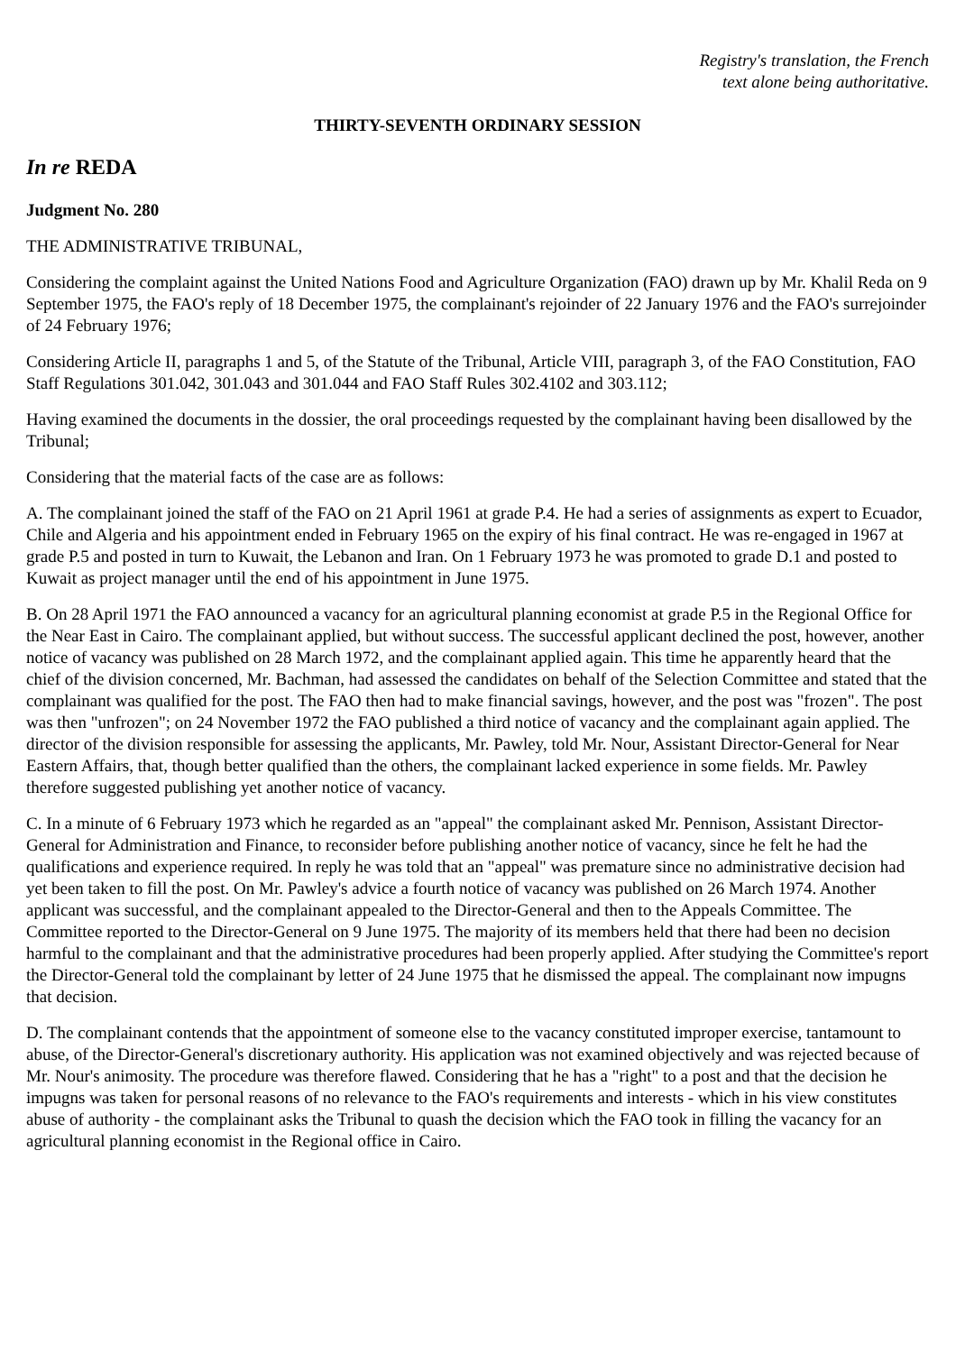Registry's translation, the French
text alone being authoritative.
THIRTY-SEVENTH ORDINARY SESSION
In re REDA
Judgment No. 280
THE ADMINISTRATIVE TRIBUNAL,
Considering the complaint against the United Nations Food and Agriculture Organization (FAO) drawn up by Mr. Khalil Reda on 9 September 1975, the FAO's reply of 18 December 1975, the complainant's rejoinder of 22 January 1976 and the FAO's surrejoinder of 24 February 1976;
Considering Article II, paragraphs 1 and 5, of the Statute of the Tribunal, Article VIII, paragraph 3, of the FAO Constitution, FAO Staff Regulations 301.042, 301.043 and 301.044 and FAO Staff Rules 302.4102 and 303.112;
Having examined the documents in the dossier, the oral proceedings requested by the complainant having been disallowed by the Tribunal;
Considering that the material facts of the case are as follows:
A. The complainant joined the staff of the FAO on 21 April 1961 at grade P.4. He had a series of assignments as expert to Ecuador, Chile and Algeria and his appointment ended in February 1965 on the expiry of his final contract. He was re-engaged in 1967 at grade P.5 and posted in turn to Kuwait, the Lebanon and Iran. On 1 February 1973 he was promoted to grade D.1 and posted to Kuwait as project manager until the end of his appointment in June 1975.
B. On 28 April 1971 the FAO announced a vacancy for an agricultural planning economist at grade P.5 in the Regional Office for the Near East in Cairo. The complainant applied, but without success. The successful applicant declined the post, however, another notice of vacancy was published on 28 March 1972, and the complainant applied again. This time he apparently heard that the chief of the division concerned, Mr. Bachman, had assessed the candidates on behalf of the Selection Committee and stated that the complainant was qualified for the post. The FAO then had to make financial savings, however, and the post was "frozen". The post was then "unfrozen"; on 24 November 1972 the FAO published a third notice of vacancy and the complainant again applied. The director of the division responsible for assessing the applicants, Mr. Pawley, told Mr. Nour, Assistant Director-General for Near Eastern Affairs, that, though better qualified than the others, the complainant lacked experience in some fields. Mr. Pawley therefore suggested publishing yet another notice of vacancy.
C. In a minute of 6 February 1973 which he regarded as an "appeal" the complainant asked Mr. Pennison, Assistant Director-General for Administration and Finance, to reconsider before publishing another notice of vacancy, since he felt he had the qualifications and experience required. In reply he was told that an "appeal" was premature since no administrative decision had yet been taken to fill the post. On Mr. Pawley's advice a fourth notice of vacancy was published on 26 March 1974. Another applicant was successful, and the complainant appealed to the Director-General and then to the Appeals Committee. The Committee reported to the Director-General on 9 June 1975. The majority of its members held that there had been no decision harmful to the complainant and that the administrative procedures had been properly applied. After studying the Committee's report the Director-General told the complainant by letter of 24 June 1975 that he dismissed the appeal. The complainant now impugns that decision.
D. The complainant contends that the appointment of someone else to the vacancy constituted improper exercise, tantamount to abuse, of the Director-General's discretionary authority. His application was not examined objectively and was rejected because of Mr. Nour's animosity. The procedure was therefore flawed. Considering that he has a "right" to a post and that the decision he impugns was taken for personal reasons of no relevance to the FAO's requirements and interests - which in his view constitutes abuse of authority - the complainant asks the Tribunal to quash the decision which the FAO took in filling the vacancy for an agricultural planning economist in the Regional office in Cairo.